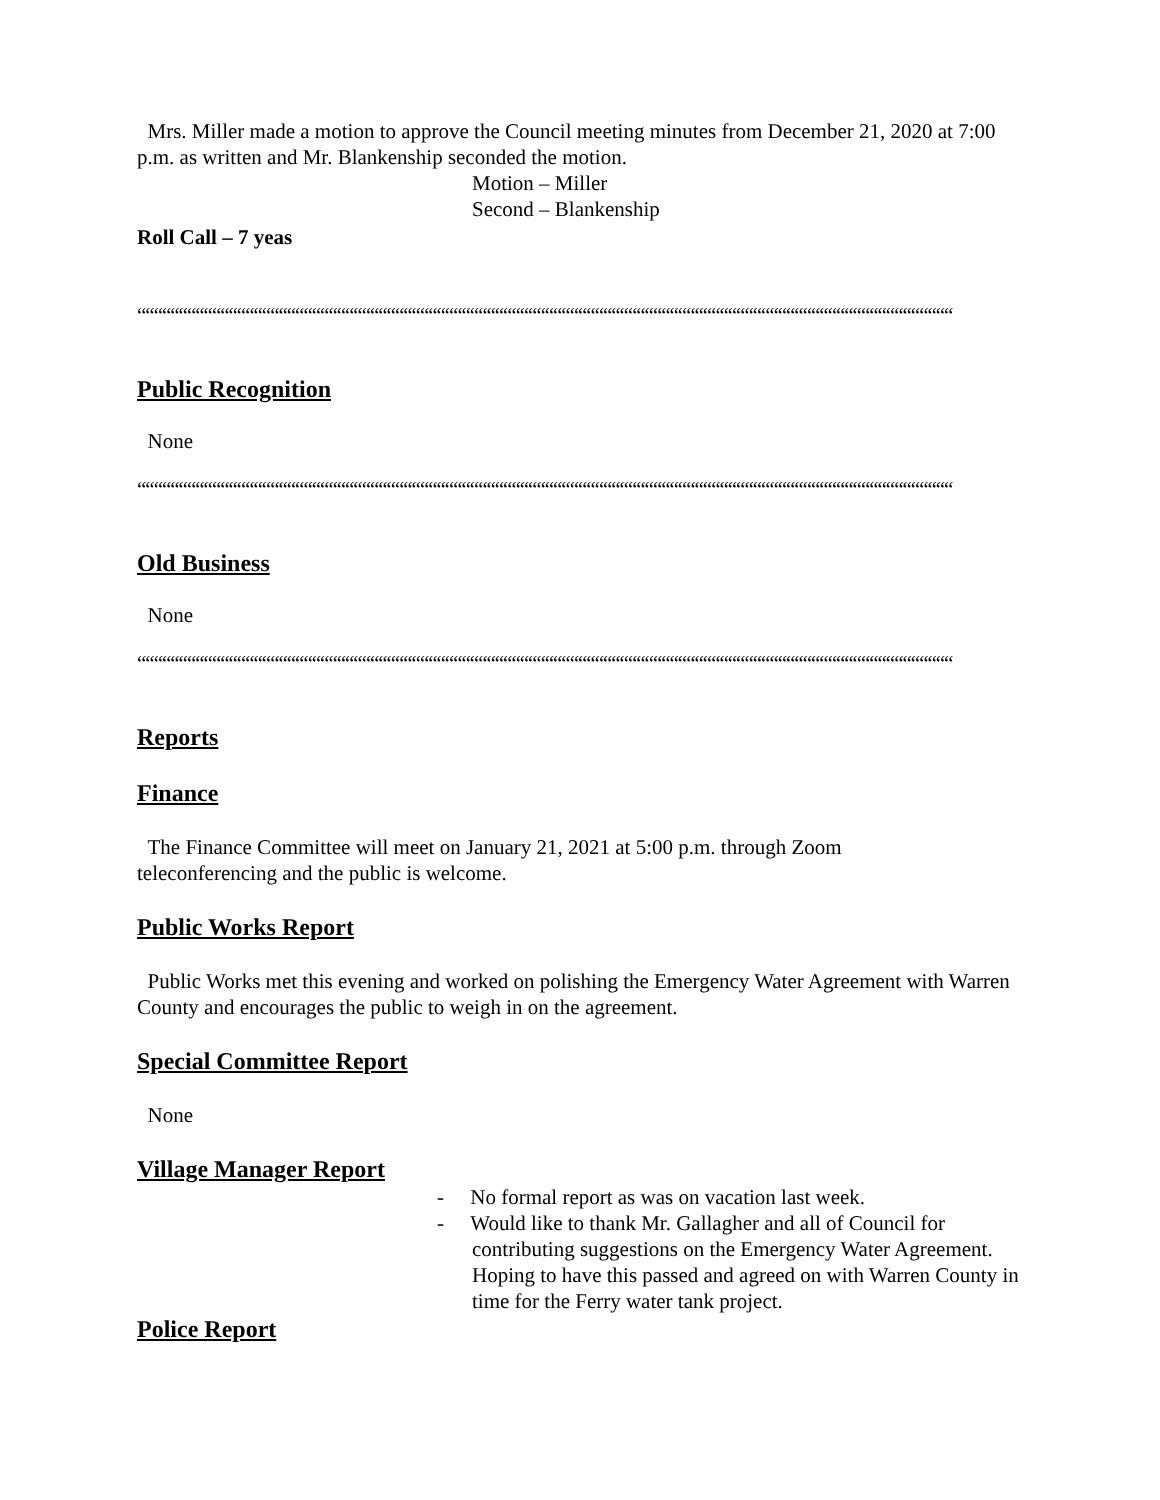Mrs. Miller made a motion to approve the Council meeting minutes from December 21, 2020 at 7:00 p.m. as written and Mr. Blankenship seconded the motion.
Motion – Miller
Second – Blankenship
Roll Call – 7 yeas
““““““““““““““““““““““““““““““““““““““““““““““““““““““““““““““““““““““““““““““““““““““““““““““““““
Public Recognition
None
““““““““““““““““““““““““““““““““““““““““““““““““““““““““““““““““““““““““““““““““““““““““““““““““““
Old Business
None
““““““““““““““““““““““““““““““““““““““““““““““““““““““““““““““““““““““““““““““““““““““““““““““““““
Reports
Finance
The Finance Committee will meet on January 21, 2021 at 5:00 p.m. through Zoom
teleconferencing and the public is welcome.
Public Works Report
Public Works met this evening and worked on polishing the Emergency Water Agreement with Warren County and encourages the public to weigh in on the agreement.
Special Committee Report
None
Village Manager Report
- No formal report as was on vacation last week.
- Would like to thank Mr. Gallagher and all of Council for contributing suggestions on the Emergency Water Agreement. Hoping to have this passed and agreed on with Warren County in time for the Ferry water tank project.
Police Report